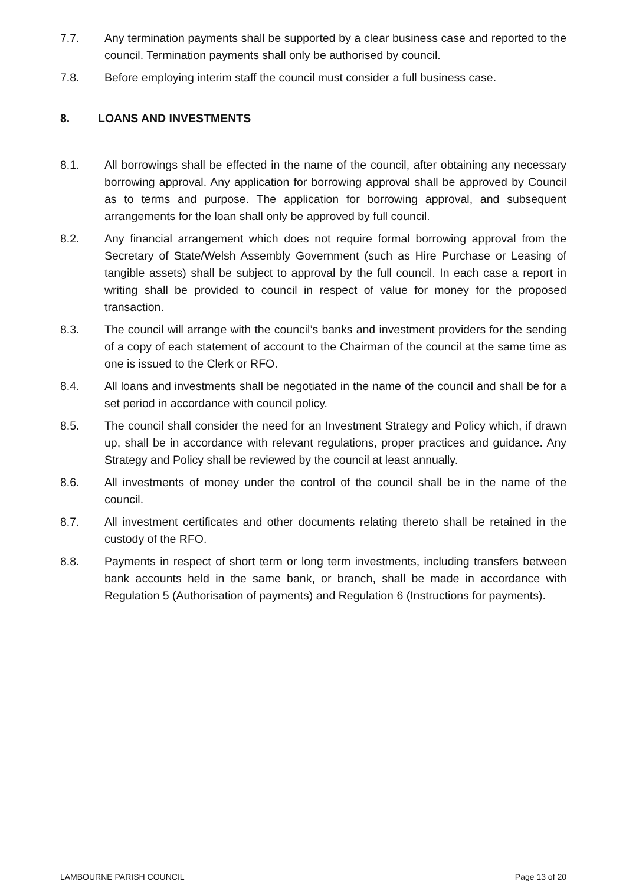7.7. Any termination payments shall be supported by a clear business case and reported to the council. Termination payments shall only be authorised by council.
7.8. Before employing interim staff the council must consider a full business case.
8. LOANS AND INVESTMENTS
8.1. All borrowings shall be effected in the name of the council, after obtaining any necessary borrowing approval. Any application for borrowing approval shall be approved by Council as to terms and purpose. The application for borrowing approval, and subsequent arrangements for the loan shall only be approved by full council.
8.2. Any financial arrangement which does not require formal borrowing approval from the Secretary of State/Welsh Assembly Government (such as Hire Purchase or Leasing of tangible assets) shall be subject to approval by the full council. In each case a report in writing shall be provided to council in respect of value for money for the proposed transaction.
8.3. The council will arrange with the council’s banks and investment providers for the sending of a copy of each statement of account to the Chairman of the council at the same time as one is issued to the Clerk or RFO.
8.4. All loans and investments shall be negotiated in the name of the council and shall be for a set period in accordance with council policy.
8.5. The council shall consider the need for an Investment Strategy and Policy which, if drawn up, shall be in accordance with relevant regulations, proper practices and guidance. Any Strategy and Policy shall be reviewed by the council at least annually.
8.6. All investments of money under the control of the council shall be in the name of the council.
8.7. All investment certificates and other documents relating thereto shall be retained in the custody of the RFO.
8.8. Payments in respect of short term or long term investments, including transfers between bank accounts held in the same bank, or branch, shall be made in accordance with Regulation 5 (Authorisation of payments) and Regulation 6 (Instructions for payments).
LAMBOURNE PARISH COUNCIL Page 13 of 20